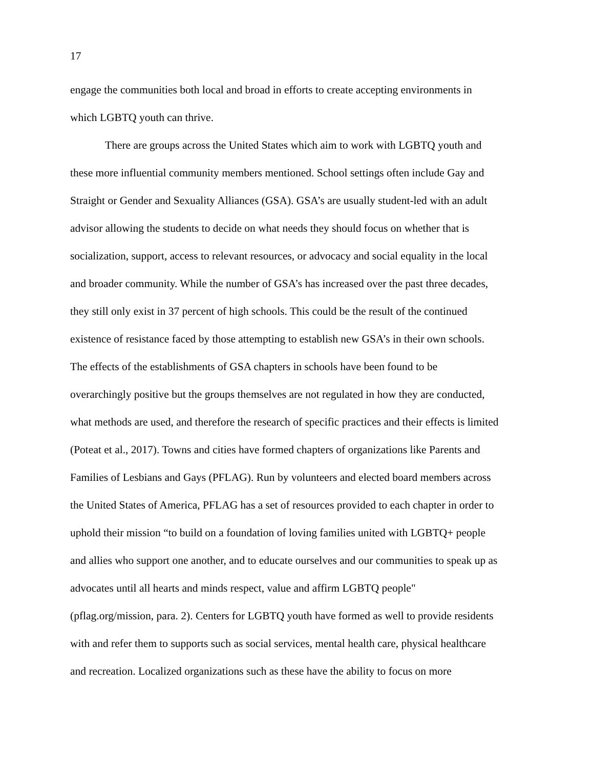17
engage the communities both local and broad in efforts to create accepting environments in
which LGBTQ youth can thrive.
There are groups across the United States which aim to work with LGBTQ youth and
these more influential community members mentioned. School settings often include Gay and
Straight or Gender and Sexuality Alliances (GSA). GSA’s are usually student-led with an adult
advisor allowing the students to decide on what needs they should focus on whether that is
socialization, support, access to relevant resources, or advocacy and social equality in the local
and broader community. While the number of GSA’s has increased over the past three decades,
they still only exist in 37 percent of high schools. This could be the result of the continued
existence of resistance faced by those attempting to establish new GSA’s in their own schools.
The effects of the establishments of GSA chapters in schools have been found to be
overarchingly positive but the groups themselves are not regulated in how they are conducted,
what methods are used, and therefore the research of specific practices and their effects is limited
(Poteat et al., 2017). Towns and cities have formed chapters of organizations like Parents and
Families of Lesbians and Gays (PFLAG). Run by volunteers and elected board members across
the United States of America, PFLAG has a set of resources provided to each chapter in order to
uphold their mission “to build on a foundation of loving families united with LGBTQ+ people
and allies who support one another, and to educate ourselves and our communities to speak up as
advocates until all hearts and minds respect, value and affirm LGBTQ people"
(pflag.org/mission, para. 2). Centers for LGBTQ youth have formed as well to provide residents
with and refer them to supports such as social services, mental health care, physical healthcare
and recreation. Localized organizations such as these have the ability to focus on more